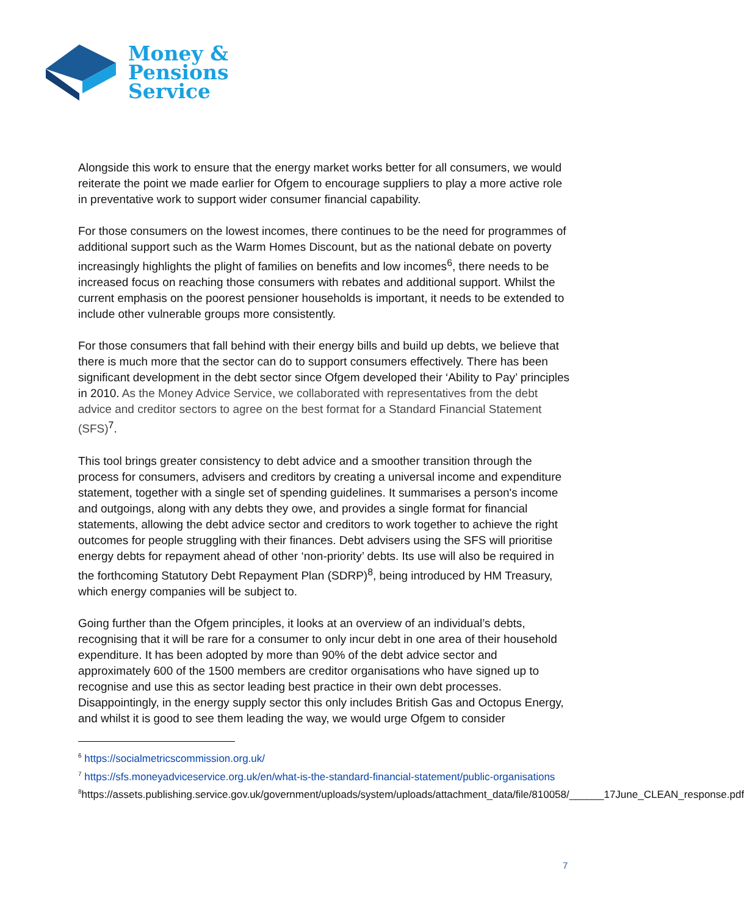Money &
Pensions
Service
Alongside this work to ensure that the energy market works better for all consumers, we would reiterate the point we made earlier for Ofgem to encourage suppliers to play a more active role in preventative work to support wider consumer financial capability.
For those consumers on the lowest incomes, there continues to be the need for programmes of additional support such as the Warm Homes Discount, but as the national debate on poverty increasingly highlights the plight of families on benefits and low incomes<sup>6</sup>, there needs to be increased focus on reaching those consumers with rebates and additional support. Whilst the current emphasis on the poorest pensioner households is important, it needs to be extended to include other vulnerable groups more consistently.
For those consumers that fall behind with their energy bills and build up debts, we believe that there is much more that the sector can do to support consumers effectively. There has been significant development in the debt sector since Ofgem developed their ‘Ability to Pay’ principles in 2010. As the Money Advice Service, we collaborated with representatives from the debt advice and creditor sectors to agree on the best format for a Standard Financial Statement (SFS)<sup>7</sup>.
This tool brings greater consistency to debt advice and a smoother transition through the process for consumers, advisers and creditors by creating a universal income and expenditure statement, together with a single set of spending guidelines. It summarises a person's income and outgoings, along with any debts they owe, and provides a single format for financial statements, allowing the debt advice sector and creditors to work together to achieve the right outcomes for people struggling with their finances. Debt advisers using the SFS will prioritise energy debts for repayment ahead of other ‘non-priority’ debts. Its use will also be required in the forthcoming Statutory Debt Repayment Plan (SDRP)<sup>8</sup>, being introduced by HM Treasury, which energy companies will be subject to.
Going further than the Ofgem principles, it looks at an overview of an individual’s debts, recognising that it will be rare for a consumer to only incur debt in one area of their household expenditure. It has been adopted by more than 90% of the debt advice sector and approximately 600 of the 1500 members are creditor organisations who have signed up to recognise and use this as sector leading best practice in their own debt processes. Disappointingly, in the energy supply sector this only includes British Gas and Octopus Energy, and whilst it is good to see them leading the way, we would urge Ofgem to consider
<sup>6</sup> https://socialmetricscommission.org.uk/
<sup>7</sup> https://sfs.moneyadviceservice.org.uk/en/what-is-the-standard-financial-statement/public-organisations
<sup>8</sup> https://assets.publishing.service.gov.uk/government/uploads/system/uploads/attachment_data/file/810058/______17June_CLEAN_response.pdf
7